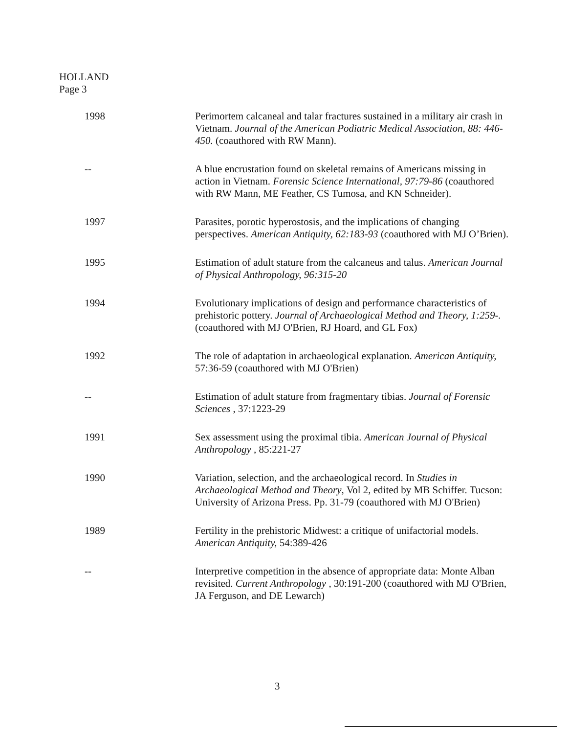HOLLAND
Page 3
1998 Perimortem calcaneal and talar fractures sustained in a military air crash in Vietnam. Journal of the American Podiatric Medical Association, 88: 446-450. (coauthored with RW Mann).
-- A blue encrustation found on skeletal remains of Americans missing in action in Vietnam. Forensic Science International, 97:79-86 (coauthored with RW Mann, ME Feather, CS Tumosa, and KN Schneider).
1997 Parasites, porotic hyperostosis, and the implications of changing perspectives. American Antiquity, 62:183-93 (coauthored with MJ O’Brien).
1995 Estimation of adult stature from the calcaneus and talus. American Journal of Physical Anthropology, 96:315-20
1994 Evolutionary implications of design and performance characteristics of prehistoric pottery. Journal of Archaeological Method and Theory, 1:259-. (coauthored with MJ O'Brien, RJ Hoard, and GL Fox)
1992 The role of adaptation in archaeological explanation. American Antiquity, 57:36-59 (coauthored with MJ O'Brien)
-- Estimation of adult stature from fragmentary tibias. Journal of Forensic Sciences , 37:1223-29
1991 Sex assessment using the proximal tibia. American Journal of Physical Anthropology , 85:221-27
1990 Variation, selection, and the archaeological record. In Studies in Archaeological Method and Theory, Vol 2, edited by MB Schiffer. Tucson: University of Arizona Press. Pp. 31-79 (coauthored with MJ O'Brien)
1989 Fertility in the prehistoric Midwest: a critique of unifactorial models. American Antiquity, 54:389-426
-- Interpretive competition in the absence of appropriate data: Monte Alban revisited. Current Anthropology , 30:191-200 (coauthored with MJ O'Brien, JA Ferguson, and DE Lewarch)
3